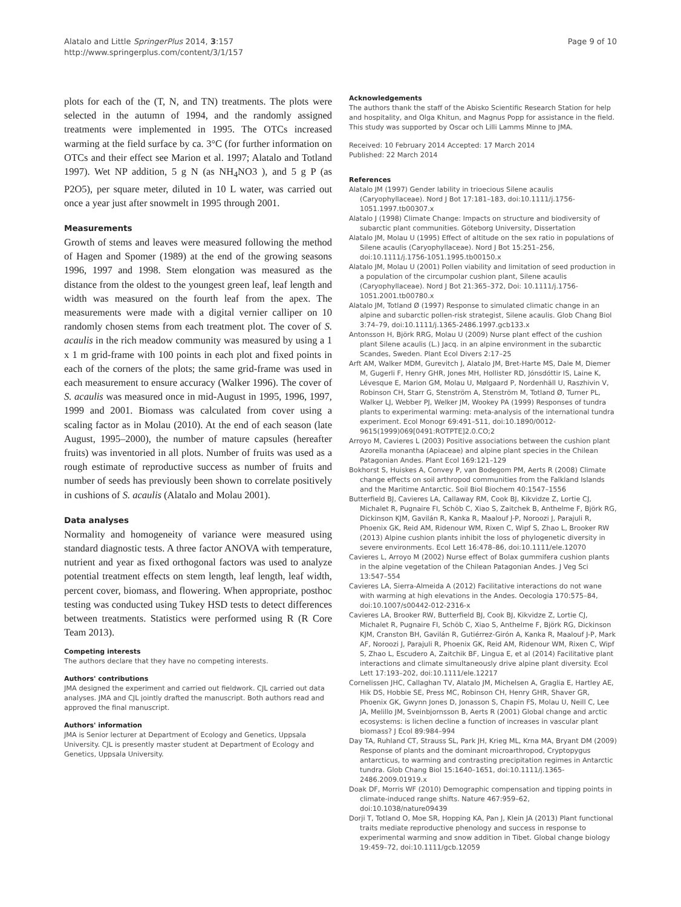Alatalo and Little SpringerPlus 2014, 3:157
http://www.springerplus.com/content/3/1/157
Page 9 of 10
plots for each of the (T, N, and TN) treatments. The plots were selected in the autumn of 1994, and the randomly assigned treatments were implemented in 1995. The OTCs increased warming at the field surface by ca. 3°C (for further information on OTCs and their effect see Marion et al. 1997; Alatalo and Totland 1997). Wet NP addition, 5 g N (as NH<sub>4</sub>NO3 ), and 5 g P (as P2O5), per square meter, diluted in 10 L water, was carried out once a year just after snowmelt in 1995 through 2001.
Measurements
Growth of stems and leaves were measured following the method of Hagen and Spomer (1989) at the end of the growing seasons 1996, 1997 and 1998. Stem elongation was measured as the distance from the oldest to the youngest green leaf, leaf length and width was measured on the fourth leaf from the apex. The measurements were made with a digital vernier calliper on 10 randomly chosen stems from each treatment plot. The cover of S. acaulis in the rich meadow community was measured by using a 1 x 1 m grid-frame with 100 points in each plot and fixed points in each of the corners of the plots; the same grid-frame was used in each measurement to ensure accuracy (Walker 1996). The cover of S. acaulis was measured once in mid-August in 1995, 1996, 1997, 1999 and 2001. Biomass was calculated from cover using a scaling factor as in Molau (2010). At the end of each season (late August, 1995–2000), the number of mature capsules (hereafter fruits) was inventoried in all plots. Number of fruits was used as a rough estimate of reproductive success as number of fruits and number of seeds has previously been shown to correlate positively in cushions of S. acaulis (Alatalo and Molau 2001).
Data analyses
Normality and homogeneity of variance were measured using standard diagnostic tests. A three factor ANOVA with temperature, nutrient and year as fixed orthogonal factors was used to analyze potential treatment effects on stem length, leaf length, leaf width, percent cover, biomass, and flowering. When appropriate, posthoc testing was conducted using Tukey HSD tests to detect differences between treatments. Statistics were performed using R (R Core Team 2013).
Competing interests
The authors declare that they have no competing interests.
Authors' contributions
JMA designed the experiment and carried out fieldwork. CJL carried out data analyses. JMA and CJL jointly drafted the manuscript. Both authors read and approved the final manuscript.
Authors' information
JMA is Senior lecturer at Department of Ecology and Genetics, Uppsala University. CJL is presently master student at Department of Ecology and Genetics, Uppsala University.
Acknowledgements
The authors thank the staff of the Abisko Scientific Research Station for help and hospitality, and Olga Khitun, and Magnus Popp for assistance in the field. This study was supported by Oscar och Lilli Lamms Minne to JMA.
Received: 10 February 2014 Accepted: 17 March 2014
Published: 22 March 2014
References
Alatalo JM (1997) Gender lability in trioecious Silene acaulis (Caryophyllaceae). Nord J Bot 17:181–183, doi:10.1111/j.1756-1051.1997.tb00307.x
Alatalo J (1998) Climate Change: Impacts on structure and biodiversity of subarctic plant communities. Göteborg University, Dissertation
Alatalo JM, Molau U (1995) Effect of altitude on the sex ratio in populations of Silene acaulis (Caryophyllaceae). Nord J Bot 15:251–256, doi:10.1111/j.1756-1051.1995.tb00150.x
Alatalo JM, Molau U (2001) Pollen viability and limitation of seed production in a population of the circumpolar cushion plant, Silene acaulis (Caryophyllaceae). Nord J Bot 21:365–372, Doi: 10.1111/j.1756-1051.2001.tb00780.x
Alatalo JM, Totland Ø (1997) Response to simulated climatic change in an alpine and subarctic pollen-risk strategist, Silene acaulis. Glob Chang Biol 3:74–79, doi:10.1111/j.1365-2486.1997.gcb133.x
Antonsson H, Björk RRG, Molau U (2009) Nurse plant effect of the cushion plant Silene acaulis (L.) Jacq. in an alpine environment in the subarctic Scandes, Sweden. Plant Ecol Divers 2:17–25
Arft AM, Walker MDM, Gurevitch J, Alatalo JM, Bret-Harte MS, Dale M, Diemer M, Gugerli F, Henry GHR, Jones MH, Hollister RD, Jónsdóttir IS, Laine K, Lévesque E, Marion GM, Molau U, Mølgaard P, Nordenhäll U, Raszhivin V, Robinson CH, Starr G, Stenström A, Stenström M, Totland Ø, Turner PL, Walker LJ, Webber PJ, Welker JM, Wookey PA (1999) Responses of tundra plants to experimental warming: meta-analysis of the international tundra experiment. Ecol Monogr 69:491–511, doi:10.1890/0012-9615(1999)069[0491:ROTPTE]2.0.CO;2
Arroyo M, Cavieres L (2003) Positive associations between the cushion plant Azorella monantha (Apiaceae) and alpine plant species in the Chilean Patagonian Andes. Plant Ecol 169:121–129
Bokhorst S, Huiskes A, Convey P, van Bodegom PM, Aerts R (2008) Climate change effects on soil arthropod communities from the Falkland Islands and the Maritime Antarctic. Soil Biol Biochem 40:1547–1556
Butterfield BJ, Cavieres LA, Callaway RM, Cook BJ, Kikvidze Z, Lortie CJ, Michalet R, Pugnaire FI, Schöb C, Xiao S, Zaitchek B, Anthelme F, Björk RG, Dickinson KJM, Gavilán R, Kanka R, Maalouf J-P, Noroozi J, Parajuli R, Phoenix GK, Reid AM, Ridenour WM, Rixen C, Wipf S, Zhao L, Brooker RW (2013) Alpine cushion plants inhibit the loss of phylogenetic diversity in severe environments. Ecol Lett 16:478–86, doi:10.1111/ele.12070
Cavieres L, Arroyo M (2002) Nurse effect of Bolax gummifera cushion plants in the alpine vegetation of the Chilean Patagonian Andes. J Veg Sci 13:547–554
Cavieres LA, Sierra-Almeida A (2012) Facilitative interactions do not wane with warming at high elevations in the Andes. Oecologia 170:575–84, doi:10.1007/s00442-012-2316-x
Cavieres LA, Brooker RW, Butterfield BJ, Cook BJ, Kikvidze Z, Lortie CJ, Michalet R, Pugnaire FI, Schöb C, Xiao S, Anthelme F, Björk RG, Dickinson KJM, Cranston BH, Gavilán R, Gutiérrez-Girón A, Kanka R, Maalouf J-P, Mark AF, Noroozi J, Parajuli R, Phoenix GK, Reid AM, Ridenour WM, Rixen C, Wipf S, Zhao L, Escudero A, Zaitchik BF, Lingua E, et al (2014) Facilitative plant interactions and climate simultaneously drive alpine plant diversity. Ecol Lett 17:193–202, doi:10.1111/ele.12217
Cornelissen JHC, Callaghan TV, Alatalo JM, Michelsen A, Graglia E, Hartley AE, Hik DS, Hobbie SE, Press MC, Robinson CH, Henry GHR, Shaver GR, Phoenix GK, Gwynn Jones D, Jonasson S, Chapin FS, Molau U, Neill C, Lee JA, Melillo JM, Sveinbjornsson B, Aerts R (2001) Global change and arctic ecosystems: is lichen decline a function of increases in vascular plant biomass? J Ecol 89:984–994
Day TA, Ruhland CT, Strauss SL, Park JH, Krieg ML, Krna MA, Bryant DM (2009) Response of plants and the dominant microarthropod, Cryptopygus antarcticus, to warming and contrasting precipitation regimes in Antarctic tundra. Glob Chang Biol 15:1640–1651, doi:10.1111/j.1365-2486.2009.01919.x
Doak DF, Morris WF (2010) Demographic compensation and tipping points in climate-induced range shifts. Nature 467:959–62, doi:10.1038/nature09439
Dorji T, Totland O, Moe SR, Hopping KA, Pan J, Klein JA (2013) Plant functional traits mediate reproductive phenology and success in response to experimental warming and snow addition in Tibet. Global change biology 19:459–72, doi:10.1111/gcb.12059